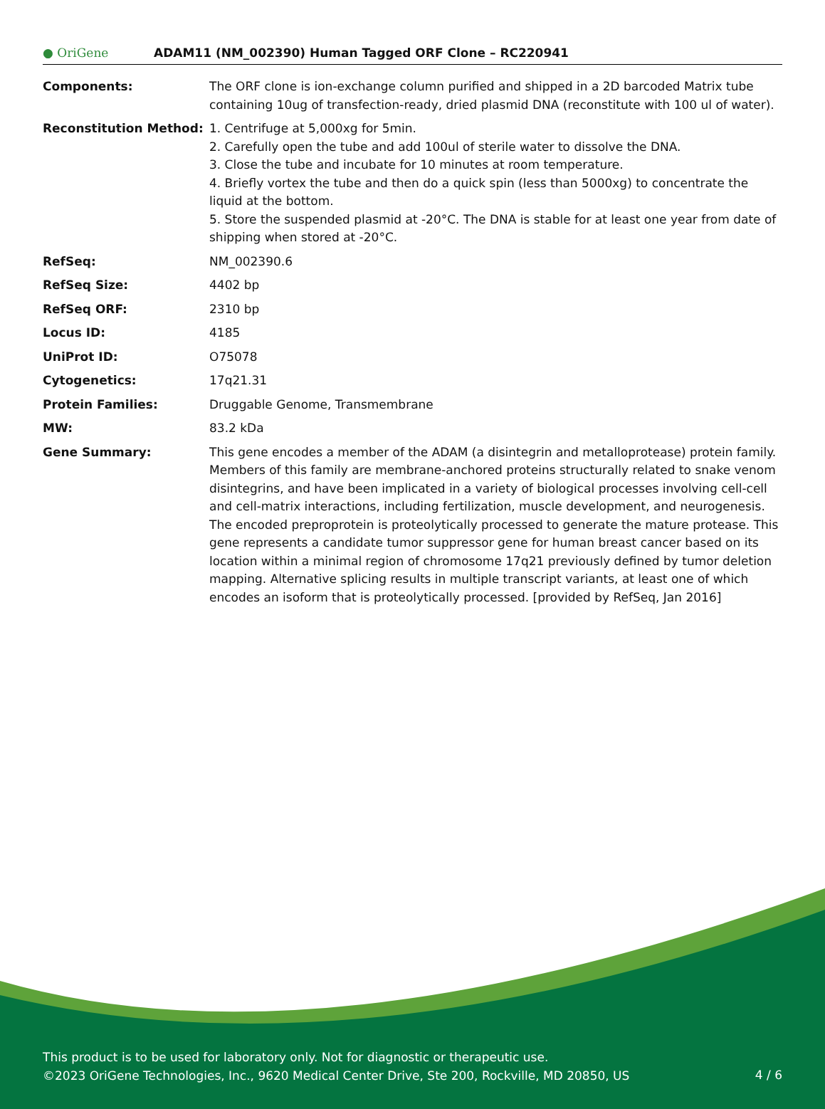● OriGene
ADAM11 (NM_002390) Human Tagged ORF Clone – RC220941
| Components: | The ORF clone is ion-exchange column purified and shipped in a 2D barcoded Matrix tube containing 10ug of transfection-ready, dried plasmid DNA (reconstitute with 100 ul of water). |
| Reconstitution Method: | 1. Centrifuge at 5,000xg for 5min. 2. Carefully open the tube and add 100ul of sterile water to dissolve the DNA. 3. Close the tube and incubate for 10 minutes at room temperature. 4. Briefly vortex the tube and then do a quick spin (less than 5000xg) to concentrate the liquid at the bottom. 5. Store the suspended plasmid at -20°C. The DNA is stable for at least one year from date of shipping when stored at -20°C. |
| RefSeq: | NM_002390.6 |
| RefSeq Size: | 4402 bp |
| RefSeq ORF: | 2310 bp |
| Locus ID: | 4185 |
| UniProt ID: | O75078 |
| Cytogenetics: | 17q21.31 |
| Protein Families: | Druggable Genome, Transmembrane |
| MW: | 83.2 kDa |
| Gene Summary: | This gene encodes a member of the ADAM (a disintegrin and metalloprotease) protein family. Members of this family are membrane-anchored proteins structurally related to snake venom disintegrins, and have been implicated in a variety of biological processes involving cell-cell and cell-matrix interactions, including fertilization, muscle development, and neurogenesis. The encoded preproprotein is proteolytically processed to generate the mature protease. This gene represents a candidate tumor suppressor gene for human breast cancer based on its location within a minimal region of chromosome 17q21 previously defined by tumor deletion mapping. Alternative splicing results in multiple transcript variants, at least one of which encodes an isoform that is proteolytically processed. [provided by RefSeq, Jan 2016] |
This product is to be used for laboratory only. Not for diagnostic or therapeutic use.
©2023 OriGene Technologies, Inc., 9620 Medical Center Drive, Ste 200, Rockville, MD 20850, US
4 / 6